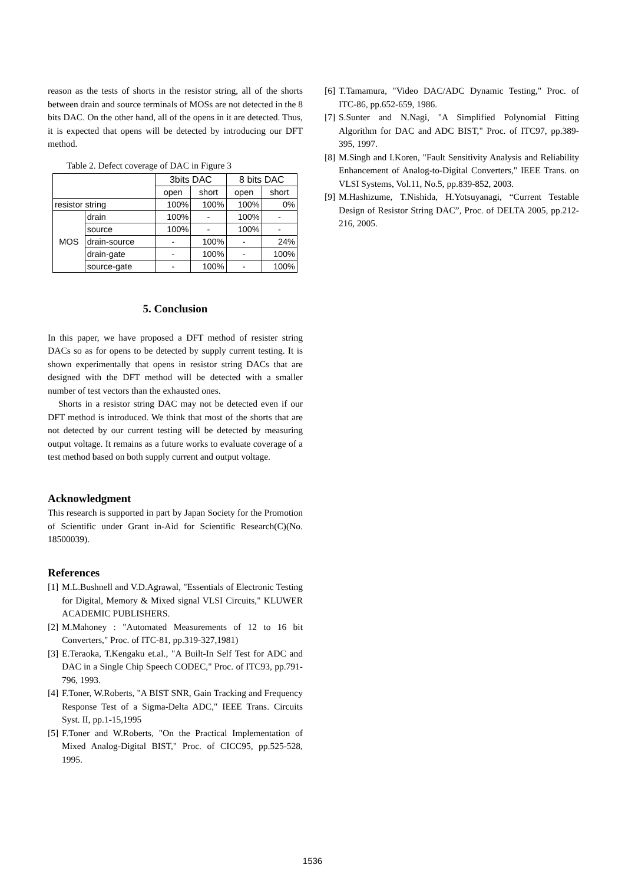reason as the tests of shorts in the resistor string, all of the shorts between drain and source terminals of MOSs are not detected in the 8 bits DAC. On the other hand, all of the opens in it are detected. Thus, it is expected that opens will be detected by introducing our DFT method.
Table 2. Defect coverage of DAC in Figure 3
| | | 3bits DAC | | 8 bits DAC | |
| | | open | short | open | short |
| resistor string | | 100% | 100% | 100% | 0% |
| MOS | drain | 100% | - | 100% | - |
| | source | 100% | - | 100% | - |
| | drain-source | - | 100% | - | 24% |
| | drain-gate | - | 100% | - | 100% |
| | source-gate | - | 100% | - | 100% |
5. Conclusion
In this paper, we have proposed a DFT method of resister string DACs so as for opens to be detected by supply current testing. It is shown experimentally that opens in resistor string DACs that are designed with the DFT method will be detected with a smaller number of test vectors than the exhausted ones.
Shorts in a resistor string DAC may not be detected even if our DFT method is introduced. We think that most of the shorts that are not detected by our current testing will be detected by measuring output voltage. It remains as a future works to evaluate coverage of a test method based on both supply current and output voltage.
Acknowledgment
This research is supported in part by Japan Society for the Promotion of Scientific under Grant in-Aid for Scientific Research(C)(No. 18500039).
References
[1] M.L.Bushnell and V.D.Agrawal, "Essentials of Electronic Testing for Digital, Memory & Mixed signal VLSI Circuits," KLUWER ACADEMIC PUBLISHERS.
[2] M.Mahoney : "Automated Measurements of 12 to 16 bit Converters," Proc. of ITC-81, pp.319-327,1981)
[3] E.Teraoka, T.Kengaku et.al., "A Built-In Self Test for ADC and DAC in a Single Chip Speech CODEC," Proc. of ITC93, pp.791-796, 1993.
[4] F.Toner, W.Roberts, "A BIST SNR, Gain Tracking and Frequency Response Test of a Sigma-Delta ADC," IEEE Trans. Circuits Syst. II, pp.1-15,1995
[5] F.Toner and W.Roberts, "On the Practical Implementation of Mixed Analog-Digital BIST," Proc. of CICC95, pp.525-528, 1995.
[6] T.Tamamura, "Video DAC/ADC Dynamic Testing," Proc. of ITC-86, pp.652-659, 1986.
[7] S.Sunter and N.Nagi, "A Simplified Polynomial Fitting Algorithm for DAC and ADC BIST," Proc. of ITC97, pp.389-395, 1997.
[8] M.Singh and I.Koren, "Fault Sensitivity Analysis and Reliability Enhancement of Analog-to-Digital Converters," IEEE Trans. on VLSI Systems, Vol.11, No.5, pp.839-852, 2003.
[9] M.Hashizume, T.Nishida, H.Yotsuyanagi, “Current Testable Design of Resistor String DAC”, Proc. of DELTA 2005, pp.212-216, 2005.
1536